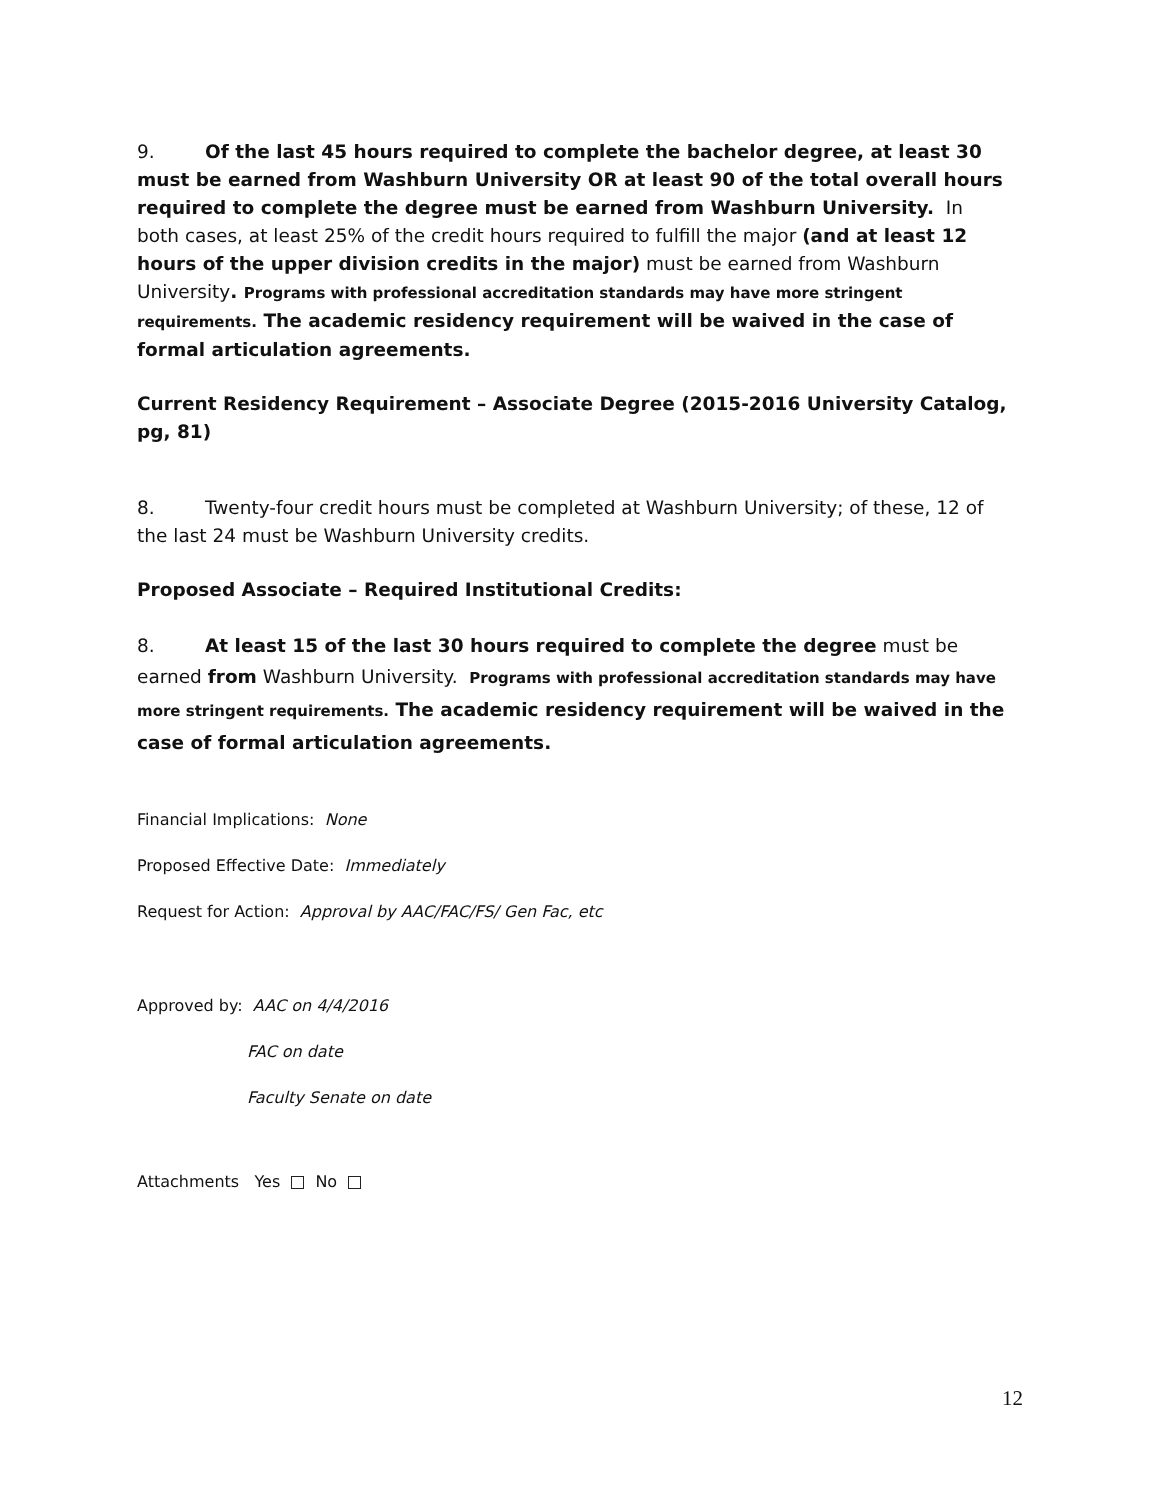9. Of the last 45 hours required to complete the bachelor degree, at least 30 must be earned from Washburn University OR at least 90 of the total overall hours required to complete the degree must be earned from Washburn University. In both cases, at least 25% of the credit hours required to fulfill the major (and at least 12 hours of the upper division credits in the major) must be earned from Washburn University. Programs with professional accreditation standards may have more stringent requirements. The academic residency requirement will be waived in the case of formal articulation agreements.
Current Residency Requirement – Associate Degree (2015-2016 University Catalog, pg, 81)
8. Twenty-four credit hours must be completed at Washburn University; of these, 12 of the last 24 must be Washburn University credits.
Proposed Associate – Required Institutional Credits:
8. At least 15 of the last 30 hours required to complete the degree must be earned from Washburn University. Programs with professional accreditation standards may have more stringent requirements. The academic residency requirement will be waived in the case of formal articulation agreements.
Financial Implications: None
Proposed Effective Date: Immediately
Request for Action: Approval by AAC/FAC/FS/ Gen Fac, etc
Approved by: AAC on 4/4/2016
FAC on date
Faculty Senate on date
Attachments Yes No
12